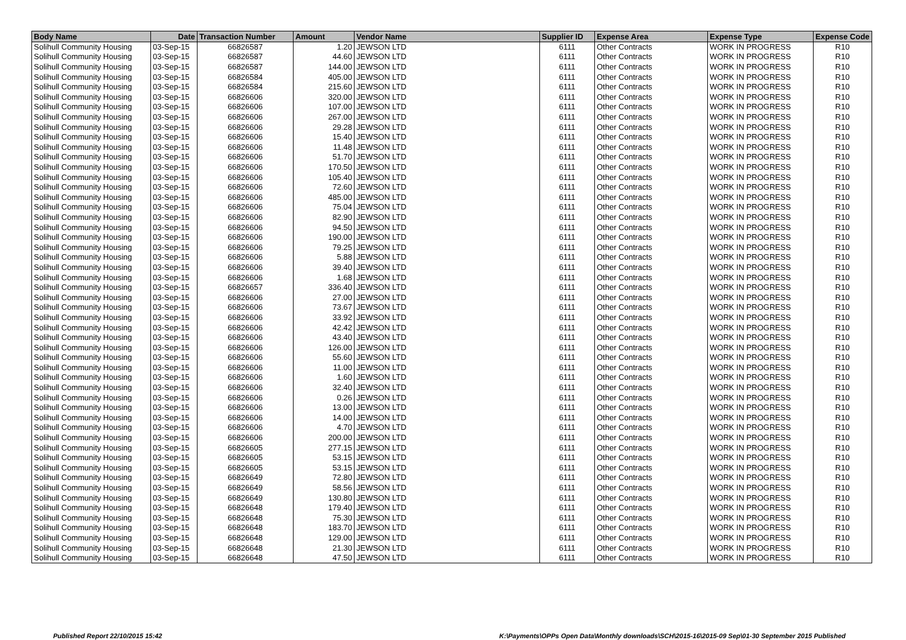| Body Name | Date | Transaction Number | Amount | Vendor Name | Supplier ID | Expense Area | Expense Type | Expense Code |
| --- | --- | --- | --- | --- | --- | --- | --- | --- |
| Solihull Community Housing | 03-Sep-15 | 66826587 | 1.20 | JEWSON LTD | 6111 | Other Contracts | WORK IN PROGRESS | R10 |
| Solihull Community Housing | 03-Sep-15 | 66826587 | 44.60 | JEWSON LTD | 6111 | Other Contracts | WORK IN PROGRESS | R10 |
| Solihull Community Housing | 03-Sep-15 | 66826587 | 144.00 | JEWSON LTD | 6111 | Other Contracts | WORK IN PROGRESS | R10 |
| Solihull Community Housing | 03-Sep-15 | 66826584 | 405.00 | JEWSON LTD | 6111 | Other Contracts | WORK IN PROGRESS | R10 |
| Solihull Community Housing | 03-Sep-15 | 66826584 | 215.60 | JEWSON LTD | 6111 | Other Contracts | WORK IN PROGRESS | R10 |
| Solihull Community Housing | 03-Sep-15 | 66826606 | 320.00 | JEWSON LTD | 6111 | Other Contracts | WORK IN PROGRESS | R10 |
| Solihull Community Housing | 03-Sep-15 | 66826606 | 107.00 | JEWSON LTD | 6111 | Other Contracts | WORK IN PROGRESS | R10 |
| Solihull Community Housing | 03-Sep-15 | 66826606 | 267.00 | JEWSON LTD | 6111 | Other Contracts | WORK IN PROGRESS | R10 |
| Solihull Community Housing | 03-Sep-15 | 66826606 | 29.28 | JEWSON LTD | 6111 | Other Contracts | WORK IN PROGRESS | R10 |
| Solihull Community Housing | 03-Sep-15 | 66826606 | 15.40 | JEWSON LTD | 6111 | Other Contracts | WORK IN PROGRESS | R10 |
| Solihull Community Housing | 03-Sep-15 | 66826606 | 11.48 | JEWSON LTD | 6111 | Other Contracts | WORK IN PROGRESS | R10 |
| Solihull Community Housing | 03-Sep-15 | 66826606 | 51.70 | JEWSON LTD | 6111 | Other Contracts | WORK IN PROGRESS | R10 |
| Solihull Community Housing | 03-Sep-15 | 66826606 | 170.50 | JEWSON LTD | 6111 | Other Contracts | WORK IN PROGRESS | R10 |
| Solihull Community Housing | 03-Sep-15 | 66826606 | 105.40 | JEWSON LTD | 6111 | Other Contracts | WORK IN PROGRESS | R10 |
| Solihull Community Housing | 03-Sep-15 | 66826606 | 72.60 | JEWSON LTD | 6111 | Other Contracts | WORK IN PROGRESS | R10 |
| Solihull Community Housing | 03-Sep-15 | 66826606 | 485.00 | JEWSON LTD | 6111 | Other Contracts | WORK IN PROGRESS | R10 |
| Solihull Community Housing | 03-Sep-15 | 66826606 | 75.04 | JEWSON LTD | 6111 | Other Contracts | WORK IN PROGRESS | R10 |
| Solihull Community Housing | 03-Sep-15 | 66826606 | 82.90 | JEWSON LTD | 6111 | Other Contracts | WORK IN PROGRESS | R10 |
| Solihull Community Housing | 03-Sep-15 | 66826606 | 94.50 | JEWSON LTD | 6111 | Other Contracts | WORK IN PROGRESS | R10 |
| Solihull Community Housing | 03-Sep-15 | 66826606 | 190.00 | JEWSON LTD | 6111 | Other Contracts | WORK IN PROGRESS | R10 |
| Solihull Community Housing | 03-Sep-15 | 66826606 | 79.25 | JEWSON LTD | 6111 | Other Contracts | WORK IN PROGRESS | R10 |
| Solihull Community Housing | 03-Sep-15 | 66826606 | 5.88 | JEWSON LTD | 6111 | Other Contracts | WORK IN PROGRESS | R10 |
| Solihull Community Housing | 03-Sep-15 | 66826606 | 39.40 | JEWSON LTD | 6111 | Other Contracts | WORK IN PROGRESS | R10 |
| Solihull Community Housing | 03-Sep-15 | 66826606 | 1.68 | JEWSON LTD | 6111 | Other Contracts | WORK IN PROGRESS | R10 |
| Solihull Community Housing | 03-Sep-15 | 66826657 | 336.40 | JEWSON LTD | 6111 | Other Contracts | WORK IN PROGRESS | R10 |
| Solihull Community Housing | 03-Sep-15 | 66826606 | 27.00 | JEWSON LTD | 6111 | Other Contracts | WORK IN PROGRESS | R10 |
| Solihull Community Housing | 03-Sep-15 | 66826606 | 73.67 | JEWSON LTD | 6111 | Other Contracts | WORK IN PROGRESS | R10 |
| Solihull Community Housing | 03-Sep-15 | 66826606 | 33.92 | JEWSON LTD | 6111 | Other Contracts | WORK IN PROGRESS | R10 |
| Solihull Community Housing | 03-Sep-15 | 66826606 | 42.42 | JEWSON LTD | 6111 | Other Contracts | WORK IN PROGRESS | R10 |
| Solihull Community Housing | 03-Sep-15 | 66826606 | 43.40 | JEWSON LTD | 6111 | Other Contracts | WORK IN PROGRESS | R10 |
| Solihull Community Housing | 03-Sep-15 | 66826606 | 126.00 | JEWSON LTD | 6111 | Other Contracts | WORK IN PROGRESS | R10 |
| Solihull Community Housing | 03-Sep-15 | 66826606 | 55.60 | JEWSON LTD | 6111 | Other Contracts | WORK IN PROGRESS | R10 |
| Solihull Community Housing | 03-Sep-15 | 66826606 | 11.00 | JEWSON LTD | 6111 | Other Contracts | WORK IN PROGRESS | R10 |
| Solihull Community Housing | 03-Sep-15 | 66826606 | 1.60 | JEWSON LTD | 6111 | Other Contracts | WORK IN PROGRESS | R10 |
| Solihull Community Housing | 03-Sep-15 | 66826606 | 32.40 | JEWSON LTD | 6111 | Other Contracts | WORK IN PROGRESS | R10 |
| Solihull Community Housing | 03-Sep-15 | 66826606 | 0.26 | JEWSON LTD | 6111 | Other Contracts | WORK IN PROGRESS | R10 |
| Solihull Community Housing | 03-Sep-15 | 66826606 | 13.00 | JEWSON LTD | 6111 | Other Contracts | WORK IN PROGRESS | R10 |
| Solihull Community Housing | 03-Sep-15 | 66826606 | 14.00 | JEWSON LTD | 6111 | Other Contracts | WORK IN PROGRESS | R10 |
| Solihull Community Housing | 03-Sep-15 | 66826606 | 4.70 | JEWSON LTD | 6111 | Other Contracts | WORK IN PROGRESS | R10 |
| Solihull Community Housing | 03-Sep-15 | 66826606 | 200.00 | JEWSON LTD | 6111 | Other Contracts | WORK IN PROGRESS | R10 |
| Solihull Community Housing | 03-Sep-15 | 66826605 | 277.15 | JEWSON LTD | 6111 | Other Contracts | WORK IN PROGRESS | R10 |
| Solihull Community Housing | 03-Sep-15 | 66826605 | 53.15 | JEWSON LTD | 6111 | Other Contracts | WORK IN PROGRESS | R10 |
| Solihull Community Housing | 03-Sep-15 | 66826605 | 53.15 | JEWSON LTD | 6111 | Other Contracts | WORK IN PROGRESS | R10 |
| Solihull Community Housing | 03-Sep-15 | 66826649 | 72.80 | JEWSON LTD | 6111 | Other Contracts | WORK IN PROGRESS | R10 |
| Solihull Community Housing | 03-Sep-15 | 66826649 | 58.56 | JEWSON LTD | 6111 | Other Contracts | WORK IN PROGRESS | R10 |
| Solihull Community Housing | 03-Sep-15 | 66826649 | 130.80 | JEWSON LTD | 6111 | Other Contracts | WORK IN PROGRESS | R10 |
| Solihull Community Housing | 03-Sep-15 | 66826648 | 179.40 | JEWSON LTD | 6111 | Other Contracts | WORK IN PROGRESS | R10 |
| Solihull Community Housing | 03-Sep-15 | 66826648 | 75.30 | JEWSON LTD | 6111 | Other Contracts | WORK IN PROGRESS | R10 |
| Solihull Community Housing | 03-Sep-15 | 66826648 | 183.70 | JEWSON LTD | 6111 | Other Contracts | WORK IN PROGRESS | R10 |
| Solihull Community Housing | 03-Sep-15 | 66826648 | 129.00 | JEWSON LTD | 6111 | Other Contracts | WORK IN PROGRESS | R10 |
| Solihull Community Housing | 03-Sep-15 | 66826648 | 21.30 | JEWSON LTD | 6111 | Other Contracts | WORK IN PROGRESS | R10 |
| Solihull Community Housing | 03-Sep-15 | 66826648 | 47.50 | JEWSON LTD | 6111 | Other Contracts | WORK IN PROGRESS | R10 |
Published Report 22/10/2015 15:42 K:\Payments\OPPs Open Data\Monthly downloads\SCH\2015-16\2015-09 Sep\01-30 September 2015 Published